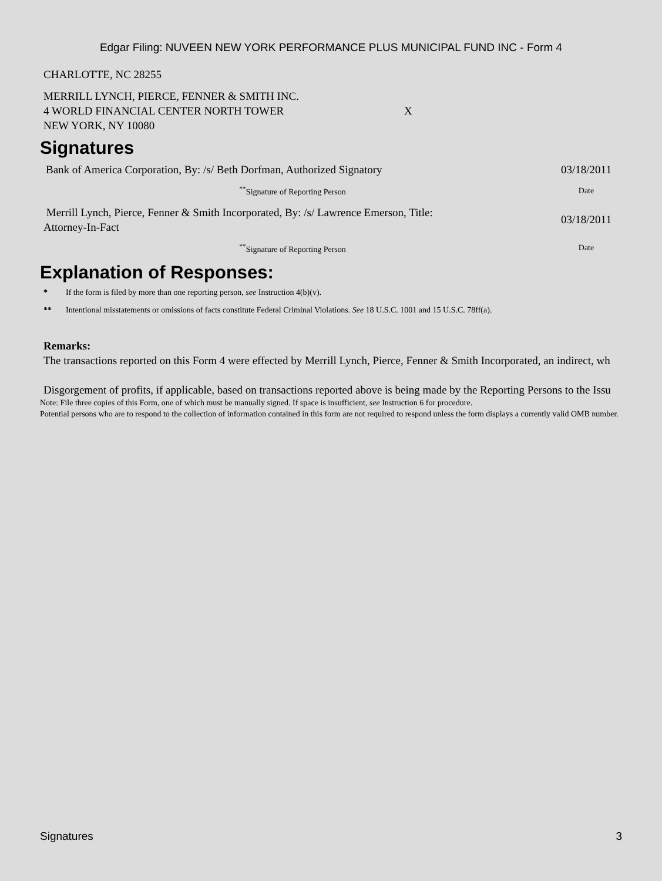Edgar Filing: NUVEEN NEW YORK PERFORMANCE PLUS MUNICIPAL FUND INC - Form 4
CHARLOTTE, NC 28255
| MERRILL LYNCH, PIERCE, FENNER & SMITH INC. 4 WORLD FINANCIAL CENTER NORTH TOWER NEW YORK, NY 10080 | X |
Signatures
| Bank of America Corporation, By: /s/ Beth Dorfman, Authorized Signatory | 03/18/2011 |
| <sup>**</sup> Signature of Reporting Person | Date |
| Merrill Lynch, Pierce, Fenner & Smith Incorporated, By: /s/ Lawrence Emerson, Title: Attorney-In-Fact | 03/18/2011 |
| <sup>**</sup> Signature of Reporting Person | Date |
Explanation of Responses:
* If the form is filed by more than one reporting person, see Instruction 4(b)(v).
** Intentional misstatements or omissions of facts constitute Federal Criminal Violations. See 18 U.S.C. 1001 and 15 U.S.C. 78ff(a).
Remarks:
The transactions reported on this Form 4 were effected by Merrill Lynch, Pierce, Fenner & Smith Incorporated, an indirect, wh
Disgorgement of profits, if applicable, based on transactions reported above is being made by the Reporting Persons to the Issu
Note: File three copies of this Form, one of which must be manually signed. If space is insufficient, see Instruction 6 for procedure.
Potential persons who are to respond to the collection of information contained in this form are not required to respond unless the form displays a currently valid OMB number.
Signatures 3